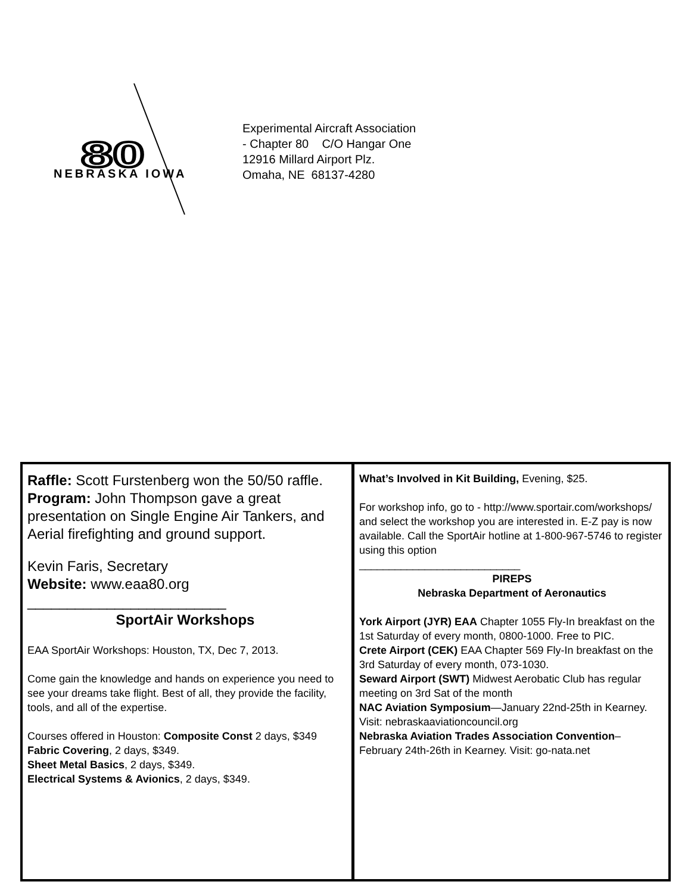80
NEBRASKA IOWA
Experimental Aircraft Association
- Chapter 80 C/O Hangar One
12916 Millard Airport Plz.
Omaha, NE 68137-4280
Raffle: Scott Furstenberg won the 50/50 raffle.
Program: John Thompson gave a great presentation on Single Engine Air Tankers, and Aerial firefighting and ground support.
Kevin Faris, Secretary
Website: www.eaa80.org
_________________________
SportAir Workshops
EAA SportAir Workshops: Houston, TX, Dec 7, 2013.
Come gain the knowledge and hands on experience you need to see your dreams take flight. Best of all, they provide the facility, tools, and all of the expertise.
Courses offered in Houston: Composite Const 2 days, $349
Fabric Covering, 2 days, $349.
Sheet Metal Basics, 2 days, $349.
Electrical Systems & Avionics, 2 days, $349.
What’s Involved in Kit Building, Evening, $25.
For workshop info, go to - http://www.sportair.com/workshops/ and select the workshop you are interested in. E-Z pay is now available. Call the SportAir hotline at 1-800-967-5746 to register using this option
___________________________
PIREPS
Nebraska Department of Aeronautics
York Airport (JYR) EAA Chapter 1055 Fly-In breakfast on the 1st Saturday of every month, 0800-1000. Free to PIC.
Crete Airport (CEK) EAA Chapter 569 Fly-In breakfast on the 3rd Saturday of every month, 073-1030.
Seward Airport (SWT) Midwest Aerobatic Club has regular meeting on 3rd Sat of the month
NAC Aviation Symposium—January 22nd-25th in Kearney. Visit: nebraskaaviationcouncil.org
Nebraska Aviation Trades Association Convention– February 24th-26th in Kearney. Visit: go-nata.net